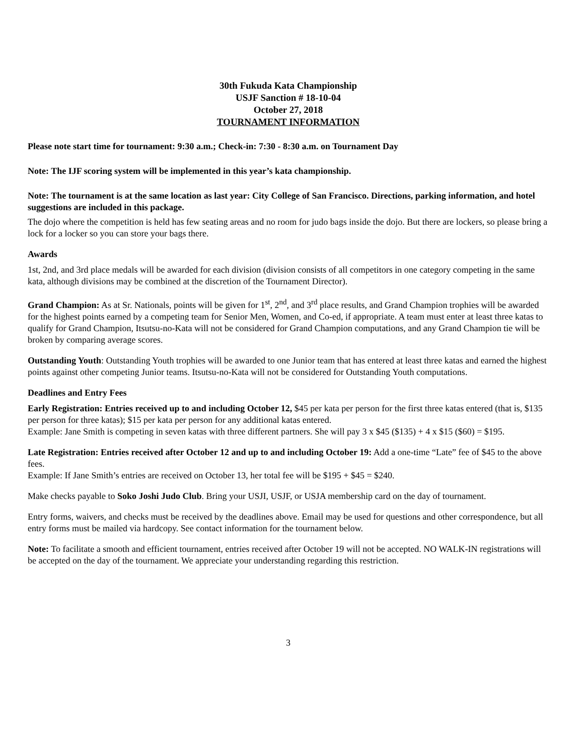30th Fukuda Kata Championship
USJF Sanction # 18-10-04
October 27, 2018
TOURNAMENT INFORMATION
Please note start time for tournament: 9:30 a.m.; Check-in: 7:30 - 8:30 a.m. on Tournament Day
Note: The IJF scoring system will be implemented in this year’s kata championship.
Note: The tournament is at the same location as last year: City College of San Francisco. Directions, parking information, and hotel suggestions are included in this package.
The dojo where the competition is held has few seating areas and no room for judo bags inside the dojo. But there are lockers, so please bring a lock for a locker so you can store your bags there.
Awards
1st, 2nd, and 3rd place medals will be awarded for each division (division consists of all competitors in one category competing in the same kata, although divisions may be combined at the discretion of the Tournament Director).
Grand Champion: As at Sr. Nationals, points will be given for 1<sup>st</sup>, 2<sup>nd</sup>, and 3<sup>rd</sup> place results, and Grand Champion trophies will be awarded for the highest points earned by a competing team for Senior Men, Women, and Co-ed, if appropriate. A team must enter at least three katas to qualify for Grand Champion, Itsutsu-no-Kata will not be considered for Grand Champion computations, and any Grand Champion tie will be broken by comparing average scores.
Outstanding Youth: Outstanding Youth trophies will be awarded to one Junior team that has entered at least three katas and earned the highest points against other competing Junior teams. Itsutsu-no-Kata will not be considered for Outstanding Youth computations.
Deadlines and Entry Fees
Early Registration: Entries received up to and including October 12, $45 per kata per person for the first three katas entered (that is, $135 per person for three katas); $15 per kata per person for any additional katas entered.
Example: Jane Smith is competing in seven katas with three different partners. She will pay 3 x $45 ($135) + 4 x $15 ($60) = $195.
Late Registration: Entries received after October 12 and up to and including October 19: Add a one-time “Late” fee of $45 to the above fees.
Example: If Jane Smith’s entries are received on October 13, her total fee will be $195 + $45 = $240.
Make checks payable to Soko Joshi Judo Club. Bring your USJI, USJF, or USJA membership card on the day of tournament.
Entry forms, waivers, and checks must be received by the deadlines above. Email may be used for questions and other correspondence, but all entry forms must be mailed via hardcopy. See contact information for the tournament below.
Note: To facilitate a smooth and efficient tournament, entries received after October 19 will not be accepted. NO WALK-IN registrations will be accepted on the day of the tournament. We appreciate your understanding regarding this restriction.
3